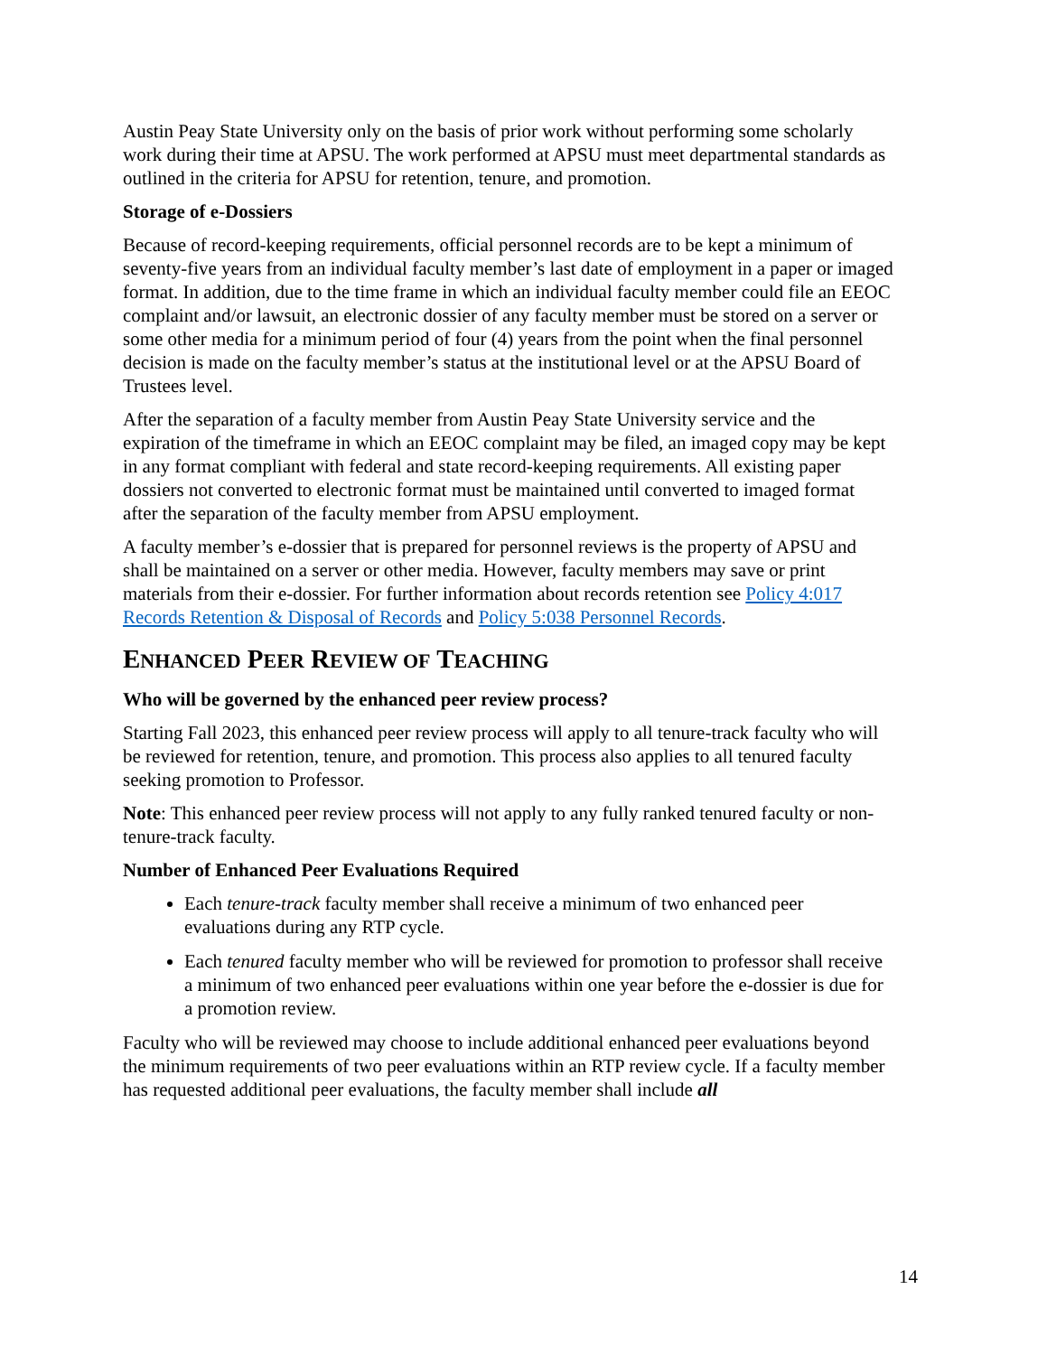Austin Peay State University only on the basis of prior work without performing some scholarly work during their time at APSU. The work performed at APSU must meet departmental standards as outlined in the criteria for APSU for retention, tenure, and promotion.
Storage of e-Dossiers
Because of record-keeping requirements, official personnel records are to be kept a minimum of seventy-five years from an individual faculty member’s last date of employment in a paper or imaged format. In addition, due to the time frame in which an individual faculty member could file an EEOC complaint and/or lawsuit, an electronic dossier of any faculty member must be stored on a server or some other media for a minimum period of four (4) years from the point when the final personnel decision is made on the faculty member’s status at the institutional level or at the APSU Board of Trustees level.
After the separation of a faculty member from Austin Peay State University service and the expiration of the timeframe in which an EEOC complaint may be filed, an imaged copy may be kept in any format compliant with federal and state record-keeping requirements. All existing paper dossiers not converted to electronic format must be maintained until converted to imaged format after the separation of the faculty member from APSU employment.
A faculty member’s e-dossier that is prepared for personnel reviews is the property of APSU and shall be maintained on a server or other media. However, faculty members may save or print materials from their e-dossier. For further information about records retention see Policy 4:017 Records Retention & Disposal of Records and Policy 5:038 Personnel Records.
ENHANCED PEER REVIEW OF TEACHING
Who will be governed by the enhanced peer review process?
Starting Fall 2023, this enhanced peer review process will apply to all tenure-track faculty who will be reviewed for retention, tenure, and promotion. This process also applies to all tenured faculty seeking promotion to Professor.
Note: This enhanced peer review process will not apply to any fully ranked tenured faculty or non-tenure-track faculty.
Number of Enhanced Peer Evaluations Required
Each tenure-track faculty member shall receive a minimum of two enhanced peer evaluations during any RTP cycle.
Each tenured faculty member who will be reviewed for promotion to professor shall receive a minimum of two enhanced peer evaluations within one year before the e-dossier is due for a promotion review.
Faculty who will be reviewed may choose to include additional enhanced peer evaluations beyond the minimum requirements of two peer evaluations within an RTP review cycle. If a faculty member has requested additional peer evaluations, the faculty member shall include all
14